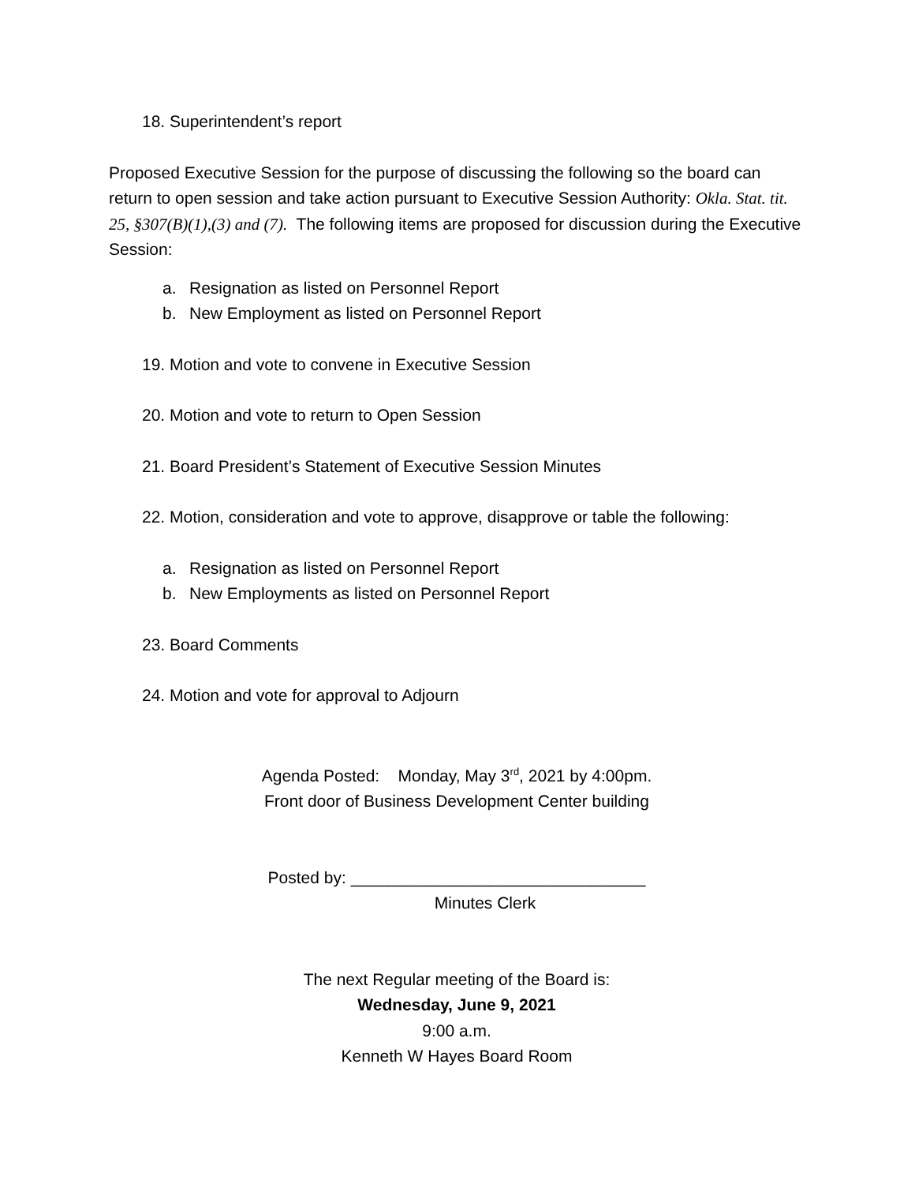18. Superintendent’s report
Proposed Executive Session for the purpose of discussing the following so the board can return to open session and take action pursuant to Executive Session Authority: Okla. Stat. tit. 25, §307(B)(1),(3) and (7). The following items are proposed for discussion during the Executive Session:
a. Resignation as listed on Personnel Report
b. New Employment as listed on Personnel Report
19. Motion and vote to convene in Executive Session
20. Motion and vote to return to Open Session
21. Board President’s Statement of Executive Session Minutes
22. Motion, consideration and vote to approve, disapprove or table the following:
a. Resignation as listed on Personnel Report
b. New Employments as listed on Personnel Report
23. Board Comments
24. Motion and vote for approval to Adjourn
Agenda Posted: Monday, May 3<sup>rd</sup>, 2021 by 4:00pm.
Front door of Business Development Center building
Posted by: ________________________________
Minutes Clerk
The next Regular meeting of the Board is:
Wednesday, June 9, 2021
9:00 a.m.
Kenneth W Hayes Board Room